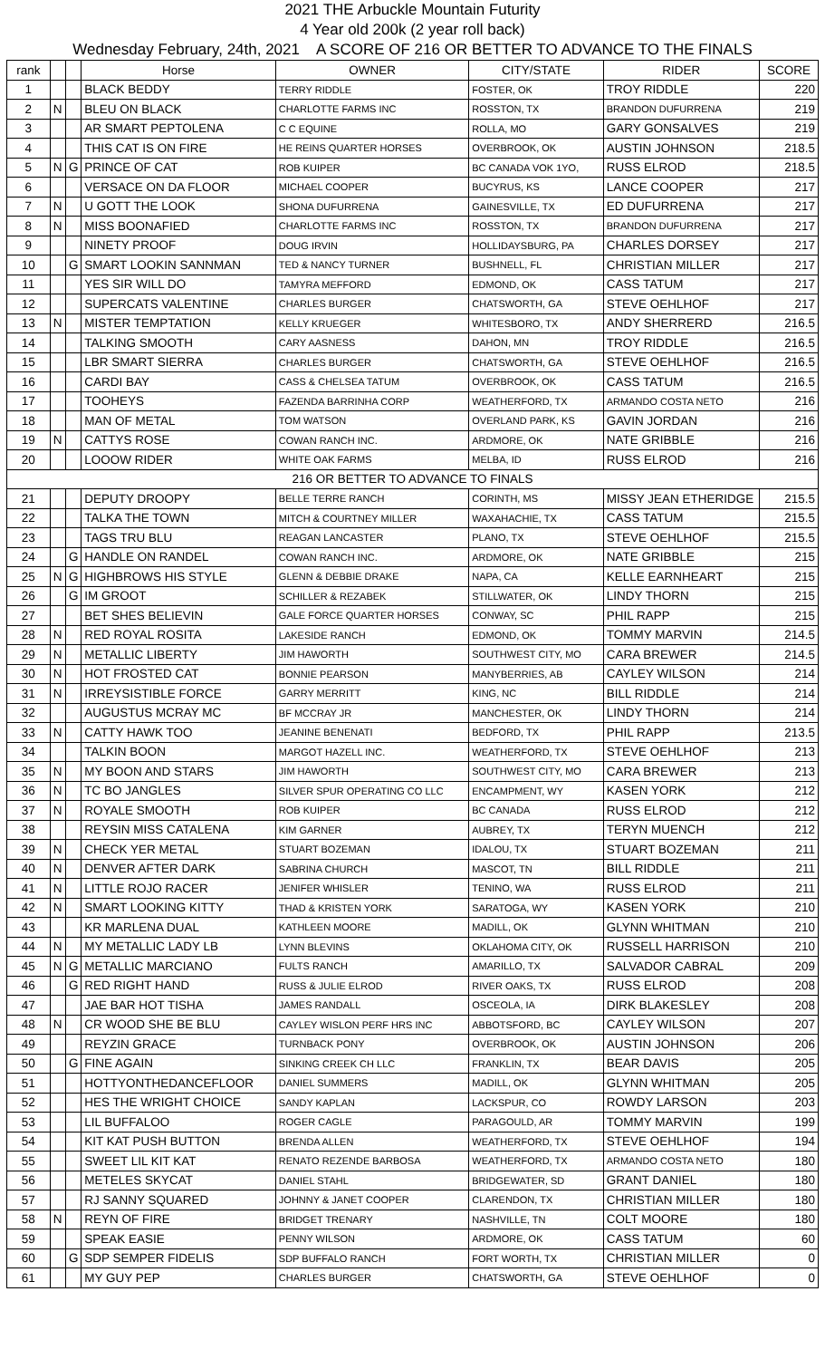2021 THE Arbuckle Mountain Futurity
4 Year old 200k (2 year roll back)
Wednesday February, 24th, 2021 A SCORE OF 216 OR BETTER TO ADVANCE TO THE FINALS
| rank | | | Horse | OWNER | CITY/STATE | RIDER | SCORE |
| --- | --- | --- | --- | --- | --- | --- | --- |
| 1 | | | BLACK BEDDY | TERRY RIDDLE | FOSTER, OK | TROY RIDDLE | 220 |
| 2 | N | | BLEU ON BLACK | CHARLOTTE FARMS INC | ROSSTON, TX | BRANDON DUFURRENA | 219 |
| 3 | | | AR SMART PEPTOLENA | C C EQUINE | ROLLA, MO | GARY GONSALVES | 219 |
| 4 | | | THIS CAT IS ON FIRE | HE REINS QUARTER HORSES | OVERBROOK, OK | AUSTIN JOHNSON | 218.5 |
| 5 | N | G | PRINCE OF CAT | ROB KUIPER | BC CANADA VOK 1YO, | RUSS ELROD | 218.5 |
| 6 | | | VERSACE ON DA FLOOR | MICHAEL COOPER | BUCYRUS, KS | LANCE COOPER | 217 |
| 7 | N | | U GOTT THE LOOK | SHONA DUFURRENA | GAINESVILLE, TX | ED DUFURRENA | 217 |
| 8 | N | | MISS BOONAFIED | CHARLOTTE FARMS INC | ROSSTON, TX | BRANDON DUFURRENA | 217 |
| 9 | | | NINETY PROOF | DOUG IRVIN | HOLLIDAYSBURG, PA | CHARLES DORSEY | 217 |
| 10 | | G | SMART LOOKIN SANNMAN | TED & NANCY TURNER | BUSHNELL, FL | CHRISTIAN MILLER | 217 |
| 11 | | | YES SIR WILL DO | TAMYRA MEFFORD | EDMOND, OK | CASS TATUM | 217 |
| 12 | | | SUPERCATS VALENTINE | CHARLES BURGER | CHATSWORTH, GA | STEVE OEHLHOF | 217 |
| 13 | N | | MISTER TEMPTATION | KELLY KRUEGER | WHITESBORO, TX | ANDY SHERRERD | 216.5 |
| 14 | | | TALKING SMOOTH | CARY AASNESS | DAHON, MN | TROY RIDDLE | 216.5 |
| 15 | | | LBR SMART SIERRA | CHARLES BURGER | CHATSWORTH, GA | STEVE OEHLHOF | 216.5 |
| 16 | | | CARDI BAY | CASS & CHELSEA TATUM | OVERBROOK, OK | CASS TATUM | 216.5 |
| 17 | | | TOOHEYS | FAZENDA BARRINHA CORP | WEATHERFORD, TX | ARMANDO COSTA NETO | 216 |
| 18 | | | MAN OF METAL | TOM WATSON | OVERLAND PARK, KS | GAVIN JORDAN | 216 |
| 19 | N | | CATTYS ROSE | COWAN RANCH INC. | ARDMORE, OK | NATE GRIBBLE | 216 |
| 20 | | | LOOOW RIDER | WHITE OAK FARMS | MELBA, ID | RUSS ELROD | 216 |
| 216 OR BETTER TO ADVANCE TO FINALS | | | | | | | |
| 21 | | | DEPUTY DROOPY | BELLE TERRE RANCH | CORINTH, MS | MISSY JEAN ETHERIDGE | 215.5 |
| 22 | | | TALKA THE TOWN | MITCH & COURTNEY MILLER | WAXAHACHIE, TX | CASS TATUM | 215.5 |
| 23 | | | TAGS TRU BLU | REAGAN LANCASTER | PLANO, TX | STEVE OEHLHOF | 215.5 |
| 24 | | G | HANDLE ON RANDEL | COWAN RANCH INC. | ARDMORE, OK | NATE GRIBBLE | 215 |
| 25 | N | G | HIGHBROWS HIS STYLE | GLENN & DEBBIE DRAKE | NAPA, CA | KELLE EARNHEART | 215 |
| 26 | | G | IM GROOT | SCHILLER & REZABEK | STILLWATER, OK | LINDY THORN | 215 |
| 27 | | | BET SHES BELIEVIN | GALE FORCE QUARTER HORSES | CONWAY, SC | PHIL RAPP | 215 |
| 28 | N | | RED ROYAL ROSITA | LAKESIDE RANCH | EDMOND, OK | TOMMY MARVIN | 214.5 |
| 29 | N | | METALLIC LIBERTY | JIM HAWORTH | SOUTHWEST CITY, MO | CARA BREWER | 214.5 |
| 30 | N | | HOT FROSTED CAT | BONNIE PEARSON | MANYBERRIES, AB | CAYLEY WILSON | 214 |
| 31 | N | | IRREYSISTIBLE FORCE | GARRY MERRITT | KING, NC | BILL RIDDLE | 214 |
| 32 | | | AUGUSTUS MCRAY MC | BF MCCRAY JR | MANCHESTER, OK | LINDY THORN | 214 |
| 33 | N | | CATTY HAWK TOO | JEANINE BENENATI | BEDFORD, TX | PHIL RAPP | 213.5 |
| 34 | | | TALKIN BOON | MARGOT HAZELL INC. | WEATHERFORD, TX | STEVE OEHLHOF | 213 |
| 35 | N | | MY BOON AND STARS | JIM HAWORTH | SOUTHWEST CITY, MO | CARA BREWER | 213 |
| 36 | N | | TC BO JANGLES | SILVER SPUR OPERATING CO LLC | ENCAMPMENT, WY | KASEN YORK | 212 |
| 37 | N | | ROYALE SMOOTH | ROB KUIPER | BC CANADA | RUSS ELROD | 212 |
| 38 | | | REYSIN MISS CATALENA | KIM GARNER | AUBREY, TX | TERYN MUENCH | 212 |
| 39 | N | | CHECK YER METAL | STUART BOZEMAN | IDALOU, TX | STUART BOZEMAN | 211 |
| 40 | N | | DENVER AFTER DARK | SABRINA CHURCH | MASCOT, TN | BILL RIDDLE | 211 |
| 41 | N | | LITTLE ROJO RACER | JENIFER WHISLER | TENINO, WA | RUSS ELROD | 211 |
| 42 | N | | SMART LOOKING KITTY | THAD & KRISTEN YORK | SARATOGA, WY | KASEN YORK | 210 |
| 43 | | | KR MARLENA DUAL | KATHLEEN MOORE | MADILL, OK | GLYNN WHITMAN | 210 |
| 44 | N | | MY METALLIC LADY LB | LYNN BLEVINS | OKLAHOMA CITY, OK | RUSSELL HARRISON | 210 |
| 45 | N | G | METALLIC MARCIANO | FULTS RANCH | AMARILLO, TX | SALVADOR CABRAL | 209 |
| 46 | | G | RED RIGHT HAND | RUSS & JULIE ELROD | RIVER OAKS, TX | RUSS ELROD | 208 |
| 47 | | | JAE BAR HOT TISHA | JAMES RANDALL | OSCEOLA, IA | DIRK BLAKESLEY | 208 |
| 48 | N | | CR WOOD SHE BE BLU | CAYLEY WISLON PERF HRS INC | ABBOTSFORD, BC | CAYLEY WILSON | 207 |
| 49 | | | REYZIN GRACE | TURNBACK PONY | OVERBROOK, OK | AUSTIN JOHNSON | 206 |
| 50 | | G | FINE AGAIN | SINKING CREEK CH LLC | FRANKLIN, TX | BEAR DAVIS | 205 |
| 51 | | | HOTTYONTHEDANCEFLOOR | DANIEL SUMMERS | MADILL, OK | GLYNN WHITMAN | 205 |
| 52 | | | HES THE WRIGHT CHOICE | SANDY KAPLAN | LACKSPUR, CO | ROWDY LARSON | 203 |
| 53 | | | LIL BUFFALOO | ROGER CAGLE | PARAGOULD, AR | TOMMY MARVIN | 199 |
| 54 | | | KIT KAT PUSH BUTTON | BRENDA ALLEN | WEATHERFORD, TX | STEVE OEHLHOF | 194 |
| 55 | | | SWEET LIL KIT KAT | RENATO REZENDE BARBOSA | WEATHERFORD, TX | ARMANDO COSTA NETO | 180 |
| 56 | | | METELES SKYCAT | DANIEL STAHL | BRIDGEWATER, SD | GRANT DANIEL | 180 |
| 57 | | | RJ SANNY SQUARED | JOHNNY & JANET COOPER | CLARENDON, TX | CHRISTIAN MILLER | 180 |
| 58 | N | | REYN OF FIRE | BRIDGET TRENARY | NASHVILLE, TN | COLT MOORE | 180 |
| 59 | | | SPEAK EASIE | PENNY WILSON | ARDMORE, OK | CASS TATUM | 60 |
| 60 | | G | SDP SEMPER FIDELIS | SDP BUFFALO RANCH | FORT WORTH, TX | CHRISTIAN MILLER | 0 |
| 61 | | | MY GUY PEP | CHARLES BURGER | CHATSWORTH, GA | STEVE OEHLHOF | 0 |